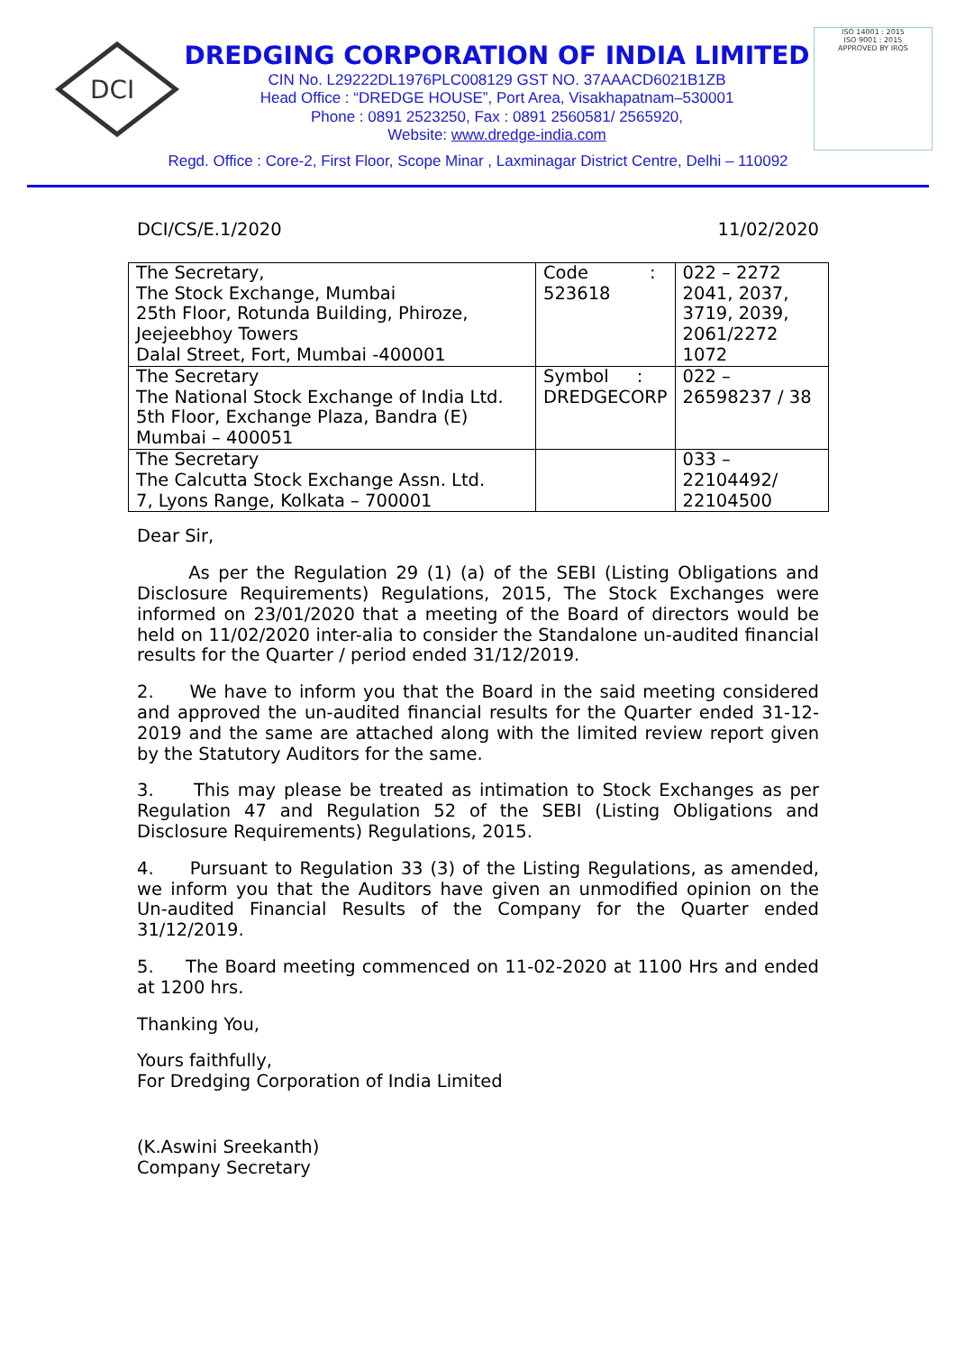DCI
DREDGING CORPORATION OF INDIA LIMITED
CIN No. L29222DL1976PLC008129 GST NO. 37AAACD6021B1ZB
Head Office : “DREDGE HOUSE”, Port Area, Visakhapatnam–530001
Phone : 0891 2523250, Fax : 0891 2560581/ 2565920,
Website: www.dredge-india.com
ISO 14001 : 2015
ISO 9001 : 2015
APPROVED BY IRQS
Regd. Office : Core-2, First Floor, Scope Minar , Laxminagar District Centre, Delhi – 110092
DCI/CS/E.1/2020 11/02/2020
| The Secretary, The Stock Exchange, Mumbai 25th Floor, Rotunda Building, Phiroze, Jeejeebhoy Towers Dalal Street, Fort, Mumbai -400001 | Code : 523618 | 022 – 2272 2041, 2037, 3719, 2039, 2061/2272 1072 |
| The Secretary The National Stock Exchange of India Ltd. 5th Floor, Exchange Plaza, Bandra (E) Mumbai – 400051 | Symbol : DREDGECORP | 022 – 26598237 / 38 |
| The Secretary The Calcutta Stock Exchange Assn. Ltd. 7, Lyons Range, Kolkata – 700001 | | 033 – 22104492/ 22104500 |
Dear Sir,
As per the Regulation 29 (1) (a) of the SEBI (Listing Obligations and Disclosure Requirements) Regulations, 2015, The Stock Exchanges were informed on 23/01/2020 that a meeting of the Board of directors would be held on 11/02/2020 inter-alia to consider the Standalone un-audited financial results for the Quarter / period ended 31/12/2019.
2. We have to inform you that the Board in the said meeting considered and approved the un-audited financial results for the Quarter ended 31-12-2019 and the same are attached along with the limited review report given by the Statutory Auditors for the same.
3. This may please be treated as intimation to Stock Exchanges as per Regulation 47 and Regulation 52 of the SEBI (Listing Obligations and Disclosure Requirements) Regulations, 2015.
4. Pursuant to Regulation 33 (3) of the Listing Regulations, as amended, we inform you that the Auditors have given an unmodified opinion on the Un-audited Financial Results of the Company for the Quarter ended 31/12/2019.
5. The Board meeting commenced on 11-02-2020 at 1100 Hrs and ended at 1200 hrs.
Thanking You,
Yours faithfully,
For Dredging Corporation of India Limited
(K.Aswini Sreekanth)
Company Secretary